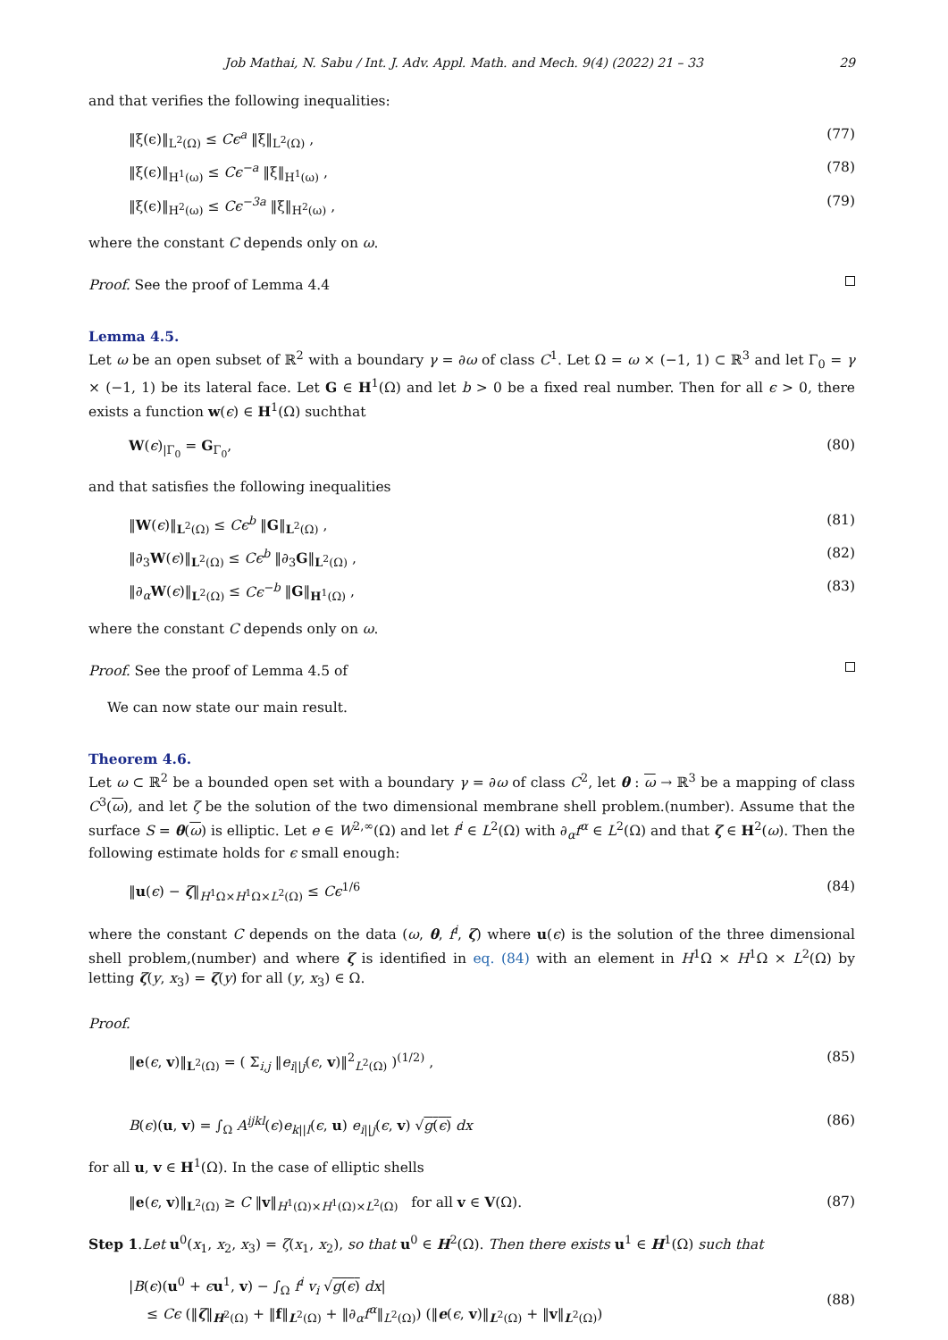Job Mathai, N. Sabu / Int. J. Adv. Appl. Math. and Mech. 9(4) (2022) 21 – 33 29
and that verifies the following inequalities:
‖ξ(ϵ)‖<sub>L<sup>2</sup>(Ω)</sub> ≤ Cϵ<sup>a</sup> ‖ξ‖<sub>L<sup>2</sup>(Ω)</sub> , (77)
‖ξ(ϵ)‖<sub>H<sup>1</sup>(ω)</sub> ≤ Cϵ<sup>−a</sup> ‖ξ‖<sub>H<sup>1</sup>(ω)</sub> , (78)
‖ξ(ϵ)‖<sub>H<sup>2</sup>(ω)</sub> ≤ Cϵ<sup>−3a</sup> ‖ξ‖<sub>H<sup>2</sup>(ω)</sub> , (79)
where the constant C depends only on ω.
Proof. See the proof of Lemma 4.4
Lemma 4.5.
Let ω be an open subset of ℝ<sup>2</sup> with a boundary γ = ∂ω of class C<sup>1</sup>. Let Ω = ω × (−1, 1) ⊂ ℝ<sup>3</sup> and let Γ<sub>0</sub> = γ × (−1, 1) be its lateral face. Let G ∈ H<sup>1</sup>(Ω) and let b > 0 be a fixed real number. Then for all ϵ > 0, there exists a function w(ϵ) ∈ H<sup>1</sup>(Ω) suchthat
W(ϵ)<sub>|Γ<sub>0</sub></sub> = G<sub>Γ<sub>0</sub></sub>, (80)
and that satisfies the following inequalities
‖W(ϵ)‖<sub>L<sup>2</sup>(Ω)</sub> ≤ Cϵ<sup>b</sup> ‖G‖<sub>L<sup>2</sup>(Ω)</sub> , (81)
‖∂<sub>3</sub>W(ϵ)‖<sub>L<sup>2</sup>(Ω)</sub> ≤ Cϵ<sup>b</sup> ‖∂<sub>3</sub>G‖<sub>L<sup>2</sup>(Ω)</sub> , (82)
‖∂<sub>α</sub>W(ϵ)‖<sub>L<sup>2</sup>(Ω)</sub> ≤ Cϵ<sup>−b</sup> ‖G‖<sub>H<sup>1</sup>(Ω)</sub> , (83)
where the constant C depends only on ω.
Proof. See the proof of Lemma 4.5 of
We can now state our main result.
Theorem 4.6.
Let ω ⊂ ℝ<sup>2</sup> be a bounded open set with a boundary γ = ∂ω of class C<sup>2</sup>, let θ : ω → ℝ<sup>3</sup> be a mapping of class C<sup>3</sup>(ω), and let ζ be the solution of the two dimensional membrane shell problem.(number). Assume that the surface S = θ(ω) is elliptic. Let e ∈ W<sup>2,∞</sup>(Ω) and let f<sup>i</sup> ∈ L<sup>2</sup>(Ω) with ∂<sub>α</sub>f<sup>α</sup> ∈ L<sup>2</sup>(Ω) and that ζ ∈ H<sup>2</sup>(ω). Then the following estimate holds for ϵ small enough:
‖u(ϵ) − ζ‖<sub>H<sup>1</sup>Ω×H<sup>1</sup>Ω×L<sup>2</sup>(Ω)</sub> ≤ Cϵ<sup>1/6</sup> (84)
where the constant C depends on the data (ω, θ, f<sup>i</sup>, ζ) where u(ϵ) is the solution of the three dimensional shell problem,(number) and where ζ is identified in eq. (84) with an element in H<sup>1</sup>Ω × H<sup>1</sup>Ω × L<sup>2</sup>(Ω) by letting ζ(y, x<sub>3</sub>) = ζ(y) for all (y, x<sub>3</sub>) ∈ Ω.
Proof.
‖e(ϵ, v)‖<sub>L<sup>2</sup>(Ω)</sub> = ( Σ<sub>i,j</sub> ‖e<sub>i||j</sub>(ϵ, v)‖<sup>2</sup><sub>L<sup>2</sup>(Ω)</sub> )<sup>(1/2)</sup> , (85)
B(ϵ)(u, v) = ∫<sub>Ω</sub> A<sup>ijkl</sup>(ϵ)e<sub>k||l</sub>(ϵ, u) e<sub>i||j</sub>(ϵ, v) √g(ϵ) dx (86)
for all u, v ∈ H<sup>1</sup>(Ω). In the case of elliptic shells
‖e(ϵ, v)‖<sub>L<sup>2</sup>(Ω)</sub> ≥ C ‖v‖<sub>H<sup>1</sup>(Ω)×H<sup>1</sup>(Ω)×L<sup>2</sup>(Ω)</sub> for all v ∈ V(Ω). (87)
Step 1.Let u<sup>0</sup>(x<sub>1</sub>, x<sub>2</sub>, x<sub>3</sub>) = ζ(x<sub>1</sub>, x<sub>2</sub>), so that u<sup>0</sup> ∈ H<sup>2</sup>(Ω). Then there exists u<sup>1</sup> ∈ H<sup>1</sup>(Ω) such that
|B(ϵ)(u<sup>0</sup> + ϵu<sup>1</sup>, v) − ∫<sub>Ω</sub> f<sup>i</sup> v<sub>i</sub> √g(ϵ) dx|
≤ Cϵ (‖ζ‖<sub>H<sup>2</sup>(Ω)</sub> + ‖f‖<sub>L<sup>2</sup>(Ω)</sub> + ‖∂<sub>α</sub>f<sup>α</sup>‖<sub>L<sup>2</sup>(Ω)</sub>) (‖e(ϵ, v)‖<sub>L<sup>2</sup>(Ω)</sub> + ‖v‖<sub>L<sup>2</sup>(Ω)</sub>)
(88)